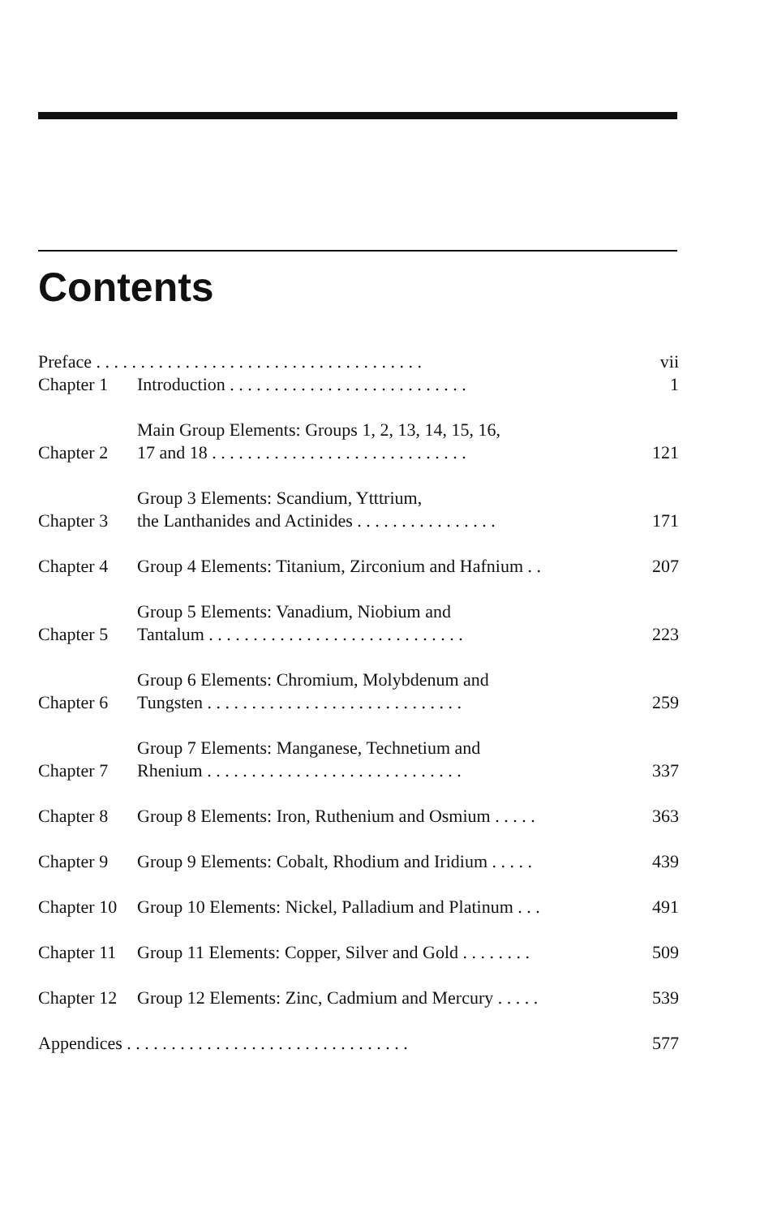Contents
| Preface . . . . . . . . . . . . . . . . . . . . . . . . . . . . . . . . . . . . . | | vii |
| Chapter 1 | Introduction . . . . . . . . . . . . . . . . . . . . . . . . . . . | 1 |
| Chapter 2 | Main Group Elements: Groups 1, 2, 13, 14, 15, 16, 17 and 18 . . . . . . . . . . . . . . . . . . . . . . . . . . . . . | 121 |
| Chapter 3 | Group 3 Elements: Scandium, Ytttrium, the Lanthanides and Actinides . . . . . . . . . . . . . . . . | 171 |
| Chapter 4 | Group 4 Elements: Titanium, Zirconium and Hafnium . . | 207 |
| Chapter 5 | Group 5 Elements: Vanadium, Niobium and Tantalum . . . . . . . . . . . . . . . . . . . . . . . . . . . . . | 223 |
| Chapter 6 | Group 6 Elements: Chromium, Molybdenum and Tungsten . . . . . . . . . . . . . . . . . . . . . . . . . . . . . | 259 |
| Chapter 7 | Group 7 Elements: Manganese, Technetium and Rhenium . . . . . . . . . . . . . . . . . . . . . . . . . . . . . | 337 |
| Chapter 8 | Group 8 Elements: Iron, Ruthenium and Osmium . . . . . | 363 |
| Chapter 9 | Group 9 Elements: Cobalt, Rhodium and Iridium . . . . . | 439 |
| Chapter 10 | Group 10 Elements: Nickel, Palladium and Platinum . . . | 491 |
| Chapter 11 | Group 11 Elements: Copper, Silver and Gold . . . . . . . . | 509 |
| Chapter 12 | Group 12 Elements: Zinc, Cadmium and Mercury . . . . . | 539 |
| Appendices . . . . . . . . . . . . . . . . . . . . . . . . . . . . . . . . | | 577 |